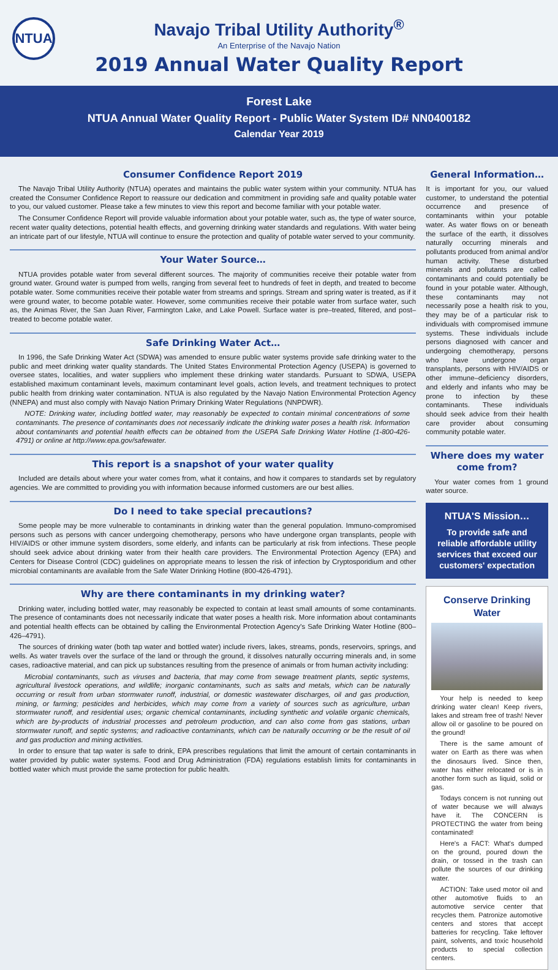NTUA
Navajo Tribal Utility Authority<sup>®</sup>
An Enterprise of the Navajo Nation
2019 Annual Water Quality Report
Forest Lake
NTUA Annual Water Quality Report - Public Water System ID# NN0400182
Calendar Year 2019
Consumer Confidence Report 2019
The Navajo Tribal Utility Authority (NTUA) operates and maintains the public water system within your community. NTUA has created the Consumer Confidence Report to reassure our dedication and commitment in providing safe and quality potable water to you, our valued customer. Please take a few minutes to view this report and become familiar with your potable water.
The Consumer Confidence Report will provide valuable information about your potable water, such as, the type of water source, recent water quality detections, potential health effects, and governing drinking water standards and regulations. With water being an intricate part of our lifestyle, NTUA will continue to ensure the protection and quality of potable water served to your community.
Your Water Source…
NTUA provides potable water from several different sources. The majority of communities receive their potable water from ground water. Ground water is pumped from wells, ranging from several feet to hundreds of feet in depth, and treated to become potable water. Some communities receive their potable water from streams and springs. Stream and spring water is treated, as if it were ground water, to become potable water. However, some communities receive their potable water from surface water, such as, the Animas River, the San Juan River, Farmington Lake, and Lake Powell. Surface water is pre–treated, filtered, and post–treated to become potable water.
Safe Drinking Water Act…
In 1996, the Safe Drinking Water Act (SDWA) was amended to ensure public water systems provide safe drinking water to the public and meet drinking water quality standards. The United States Environmental Protection Agency (USEPA) is governed to oversee states, localities, and water suppliers who implement these drinking water standards. Pursuant to SDWA, USEPA established maximum contaminant levels, maximum contaminant level goals, action levels, and treatment techniques to protect public health from drinking water contamination. NTUA is also regulated by the Navajo Nation Environmental Protection Agency (NNEPA) and must also comply with Navajo Nation Primary Drinking Water Regulations (NNPDWR).
NOTE: Drinking water, including bottled water, may reasonably be expected to contain minimal concentrations of some contaminants. The presence of contaminants does not necessarily indicate the drinking water poses a health risk. Information about contaminants and potential health effects can be obtained from the USEPA Safe Drinking Water Hotline (1-800-426-4791) or online at http://www.epa.gov/safewater.
This report is a snapshot of your water quality
Included are details about where your water comes from, what it contains, and how it compares to standards set by regulatory agencies. We are committed to providing you with information because informed customers are our best allies.
Do I need to take special precautions?
Some people may be more vulnerable to contaminants in drinking water than the general population. Immuno-compromised persons such as persons with cancer undergoing chemotherapy, persons who have undergone organ transplants, people with HIV/AIDS or other immune system disorders, some elderly, and infants can be particularly at risk from infections. These people should seek advice about drinking water from their health care providers. The Environmental Protection Agency (EPA) and Centers for Disease Control (CDC) guidelines on appropriate means to lessen the risk of infection by Cryptosporidium and other microbial contaminants are available from the Safe Water Drinking Hotline (800-426-4791).
Why are there contaminants in my drinking water?
Drinking water, including bottled water, may reasonably be expected to contain at least small amounts of some contaminants. The presence of contaminants does not necessarily indicate that water poses a health risk. More information about contaminants and potential health effects can be obtained by calling the Environmental Protection Agency's Safe Drinking Water Hotline (800–426–4791).
The sources of drinking water (both tap water and bottled water) include rivers, lakes, streams, ponds, reservoirs, springs, and wells. As water travels over the surface of the land or through the ground, it dissolves naturally occurring minerals and, in some cases, radioactive material, and can pick up substances resulting from the presence of animals or from human activity including:
Microbial contaminants, such as viruses and bacteria, that may come from sewage treatment plants, septic systems, agricultural livestock operations, and wildlife; inorganic contaminants, such as salts and metals, which can be naturally occurring or result from urban stormwater runoff, industrial, or domestic wastewater discharges, oil and gas production, mining, or farming; pesticides and herbicides, which may come from a variety of sources such as agriculture, urban stormwater runoff, and residential uses; organic chemical contaminants, including synthetic and volatile organic chemicals, which are by-products of industrial processes and petroleum production, and can also come from gas stations, urban stormwater runoff, and septic systems; and radioactive contaminants, which can be naturally occurring or be the result of oil and gas production and mining activities.
In order to ensure that tap water is safe to drink, EPA prescribes regulations that limit the amount of certain contaminants in water provided by public water systems. Food and Drug Administration (FDA) regulations establish limits for contaminants in bottled water which must provide the same protection for public health.
General Information…
It is important for you, our valued customer, to understand the potential occurrence and presence of contaminants within your potable water. As water flows on or beneath the surface of the earth, it dissolves naturally occurring minerals and pollutants produced from animal and/or human activity. These disturbed minerals and pollutants are called contaminants and could potentially be found in your potable water. Although, these contaminants may not necessarily pose a health risk to you, they may be of a particular risk to individuals with compromised immune systems. These individuals include persons diagnosed with cancer and undergoing chemotherapy, persons who have undergone organ transplants, persons with HIV/AIDS or other immune–deficiency disorders, and elderly and infants who may be prone to infection by these contaminants. These individuals should seek advice from their health care provider about consuming community potable water.
Where does my water come from?
Your water comes from 1 ground water source.
NTUA'S Mission…
To provide safe and reliable affordable utility services that exceed our customers' expectation
Conserve Drinking Water
Your help is needed to keep drinking water clean! Keep rivers, lakes and stream free of trash! Never allow oil or gasoline to be poured on the ground!
There is the same amount of water on Earth as there was when the dinosaurs lived. Since then, water has either relocated or is in another form such as liquid, solid or gas.
Todays concern is not running out of water because we will always have it. The CONCERN is PROTECTING the water from being contaminated!
Here's a FACT: What's dumped on the ground, poured down the drain, or tossed in the trash can pollute the sources of our drinking water.
ACTION: Take used motor oil and other automotive fluids to an automotive service center that recycles them. Patronize automotive centers and stores that accept batteries for recycling. Take leftover paint, solvents, and toxic household products to special collection centers.